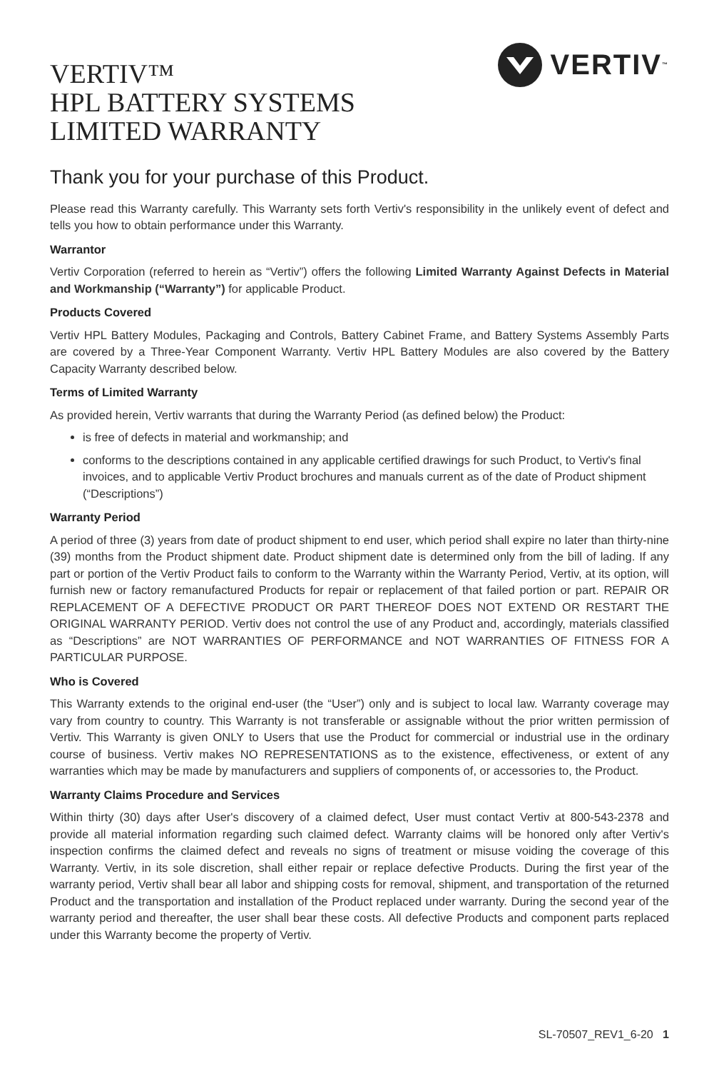VERTIV™
HPL BATTERY SYSTEMS
LIMITED WARRANTY
VERTIV ™
Thank you for your purchase of this Product.
Please read this Warranty carefully. This Warranty sets forth Vertiv's responsibility in the unlikely event of defect and tells you how to obtain performance under this Warranty.
Warrantor
Vertiv Corporation (referred to herein as “Vertiv”) offers the following Limited Warranty Against Defects in Material and Workmanship (“Warranty”) for applicable Product.
Products Covered
Vertiv HPL Battery Modules, Packaging and Controls, Battery Cabinet Frame, and Battery Systems Assembly Parts are covered by a Three-Year Component Warranty. Vertiv HPL Battery Modules are also covered by the Battery Capacity Warranty described below.
Terms of Limited Warranty
As provided herein, Vertiv warrants that during the Warranty Period (as defined below) the Product:
is free of defects in material and workmanship; and
conforms to the descriptions contained in any applicable certified drawings for such Product, to Vertiv's final invoices, and to applicable Vertiv Product brochures and manuals current as of the date of Product shipment (“Descriptions”)
Warranty Period
A period of three (3) years from date of product shipment to end user, which period shall expire no later than thirty-nine (39) months from the Product shipment date. Product shipment date is determined only from the bill of lading. If any part or portion of the Vertiv Product fails to conform to the Warranty within the Warranty Period, Vertiv, at its option, will furnish new or factory remanufactured Products for repair or replacement of that failed portion or part. REPAIR OR REPLACEMENT OF A DEFECTIVE PRODUCT OR PART THEREOF DOES NOT EXTEND OR RESTART THE ORIGINAL WARRANTY PERIOD. Vertiv does not control the use of any Product and, accordingly, materials classified as “Descriptions” are NOT WARRANTIES OF PERFORMANCE and NOT WARRANTIES OF FITNESS FOR A PARTICULAR PURPOSE.
Who is Covered
This Warranty extends to the original end-user (the “User”) only and is subject to local law. Warranty coverage may vary from country to country. This Warranty is not transferable or assignable without the prior written permission of Vertiv. This Warranty is given ONLY to Users that use the Product for commercial or industrial use in the ordinary course of business. Vertiv makes NO REPRESENTATIONS as to the existence, effectiveness, or extent of any warranties which may be made by manufacturers and suppliers of components of, or accessories to, the Product.
Warranty Claims Procedure and Services
Within thirty (30) days after User's discovery of a claimed defect, User must contact Vertiv at 800-543-2378 and provide all material information regarding such claimed defect. Warranty claims will be honored only after Vertiv's inspection confirms the claimed defect and reveals no signs of treatment or misuse voiding the coverage of this Warranty. Vertiv, in its sole discretion, shall either repair or replace defective Products. During the first year of the warranty period, Vertiv shall bear all labor and shipping costs for removal, shipment, and transportation of the returned Product and the transportation and installation of the Product replaced under warranty. During the second year of the warranty period and thereafter, the user shall bear these costs. All defective Products and component parts replaced under this Warranty become the property of Vertiv.
SL-70507_REV1_6-20 1